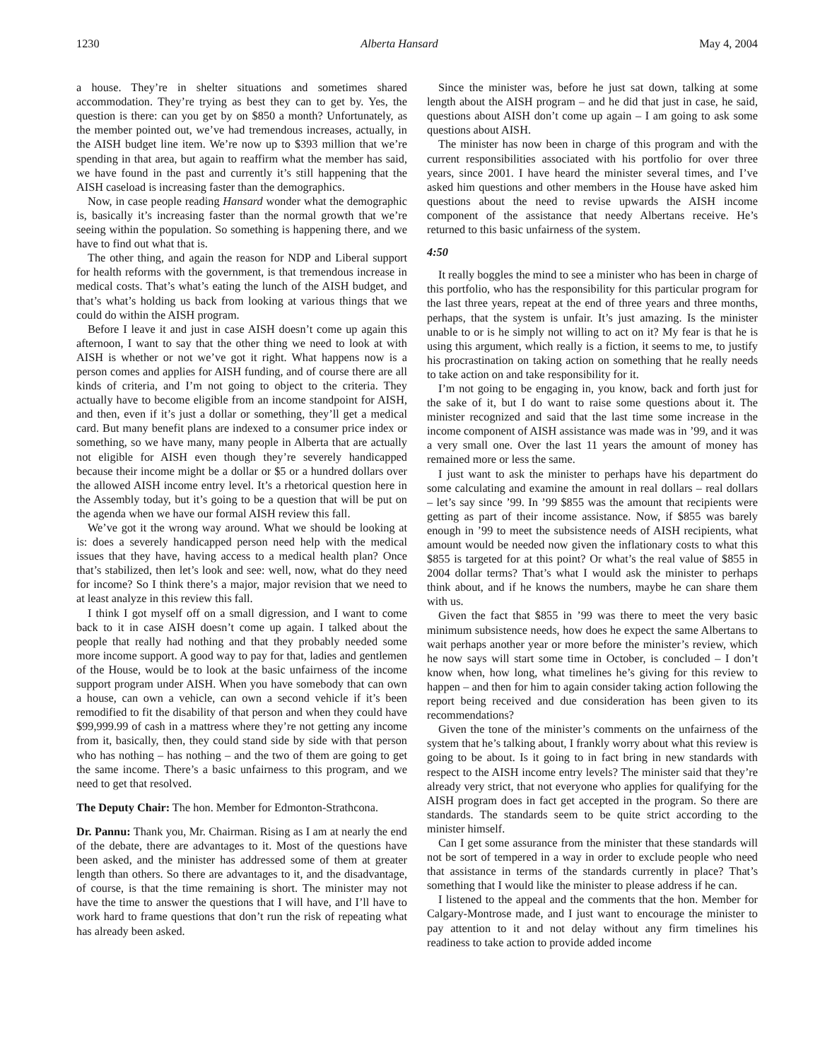1230 Alberta Hansard May 4, 2004
a house. They’re in shelter situations and sometimes shared accommodation. They’re trying as best they can to get by. Yes, the question is there: can you get by on $850 a month? Unfortunately, as the member pointed out, we’ve had tremendous increases, actually, in the AISH budget line item. We’re now up to $393 million that we’re spending in that area, but again to reaffirm what the member has said, we have found in the past and currently it’s still happening that the AISH caseload is increasing faster than the demographics.
Now, in case people reading Hansard wonder what the demographic is, basically it’s increasing faster than the normal growth that we’re seeing within the population. So something is happening there, and we have to find out what that is.
The other thing, and again the reason for NDP and Liberal support for health reforms with the government, is that tremendous increase in medical costs. That’s what’s eating the lunch of the AISH budget, and that’s what’s holding us back from looking at various things that we could do within the AISH program.
Before I leave it and just in case AISH doesn’t come up again this afternoon, I want to say that the other thing we need to look at with AISH is whether or not we’ve got it right. What happens now is a person comes and applies for AISH funding, and of course there are all kinds of criteria, and I’m not going to object to the criteria. They actually have to become eligible from an income standpoint for AISH, and then, even if it’s just a dollar or something, they’ll get a medical card. But many benefit plans are indexed to a consumer price index or something, so we have many, many people in Alberta that are actually not eligible for AISH even though they’re severely handicapped because their income might be a dollar or $5 or a hundred dollars over the allowed AISH income entry level. It’s a rhetorical question here in the Assembly today, but it’s going to be a question that will be put on the agenda when we have our formal AISH review this fall.
We’ve got it the wrong way around. What we should be looking at is: does a severely handicapped person need help with the medical issues that they have, having access to a medical health plan? Once that’s stabilized, then let’s look and see: well, now, what do they need for income? So I think there’s a major, major revision that we need to at least analyze in this review this fall.
I think I got myself off on a small digression, and I want to come back to it in case AISH doesn’t come up again. I talked about the people that really had nothing and that they probably needed some more income support. A good way to pay for that, ladies and gentlemen of the House, would be to look at the basic unfairness of the income support program under AISH. When you have somebody that can own a house, can own a vehicle, can own a second vehicle if it’s been remodified to fit the disability of that person and when they could have $99,999.99 of cash in a mattress where they’re not getting any income from it, basically, then, they could stand side by side with that person who has nothing – has nothing – and the two of them are going to get the same income. There’s a basic unfairness to this program, and we need to get that resolved.
The Deputy Chair: The hon. Member for Edmonton-Strathcona.
Dr. Pannu: Thank you, Mr. Chairman. Rising as I am at nearly the end of the debate, there are advantages to it. Most of the questions have been asked, and the minister has addressed some of them at greater length than others. So there are advantages to it, and the disadvantage, of course, is that the time remaining is short. The minister may not have the time to answer the questions that I will have, and I’ll have to work hard to frame questions that don’t run the risk of repeating what has already been asked.
Since the minister was, before he just sat down, talking at some length about the AISH program – and he did that just in case, he said, questions about AISH don’t come up again – I am going to ask some questions about AISH.
The minister has now been in charge of this program and with the current responsibilities associated with his portfolio for over three years, since 2001. I have heard the minister several times, and I’ve asked him questions and other members in the House have asked him questions about the need to revise upwards the AISH income component of the assistance that needy Albertans receive. He’s returned to this basic unfairness of the system.
4:50
It really boggles the mind to see a minister who has been in charge of this portfolio, who has the responsibility for this particular program for the last three years, repeat at the end of three years and three months, perhaps, that the system is unfair. It’s just amazing. Is the minister unable to or is he simply not willing to act on it? My fear is that he is using this argument, which really is a fiction, it seems to me, to justify his procrastination on taking action on something that he really needs to take action on and take responsibility for it.
I’m not going to be engaging in, you know, back and forth just for the sake of it, but I do want to raise some questions about it. The minister recognized and said that the last time some increase in the income component of AISH assistance was made was in ’99, and it was a very small one. Over the last 11 years the amount of money has remained more or less the same.
I just want to ask the minister to perhaps have his department do some calculating and examine the amount in real dollars – real dollars – let’s say since ’99. In ’99 $855 was the amount that recipients were getting as part of their income assistance. Now, if $855 was barely enough in ’99 to meet the subsistence needs of AISH recipients, what amount would be needed now given the inflationary costs to what this $855 is targeted for at this point? Or what’s the real value of $855 in 2004 dollar terms? That’s what I would ask the minister to perhaps think about, and if he knows the numbers, maybe he can share them with us.
Given the fact that $855 in ’99 was there to meet the very basic minimum subsistence needs, how does he expect the same Albertans to wait perhaps another year or more before the minister’s review, which he now says will start some time in October, is concluded – I don’t know when, how long, what timelines he’s giving for this review to happen – and then for him to again consider taking action following the report being received and due consideration has been given to its recommendations?
Given the tone of the minister’s comments on the unfairness of the system that he’s talking about, I frankly worry about what this review is going to be about. Is it going to in fact bring in new standards with respect to the AISH income entry levels? The minister said that they’re already very strict, that not everyone who applies for qualifying for the AISH program does in fact get accepted in the program. So there are standards. The standards seem to be quite strict according to the minister himself.
Can I get some assurance from the minister that these standards will not be sort of tempered in a way in order to exclude people who need that assistance in terms of the standards currently in place? That’s something that I would like the minister to please address if he can.
I listened to the appeal and the comments that the hon. Member for Calgary-Montrose made, and I just want to encourage the minister to pay attention to it and not delay without any firm timelines his readiness to take action to provide added income